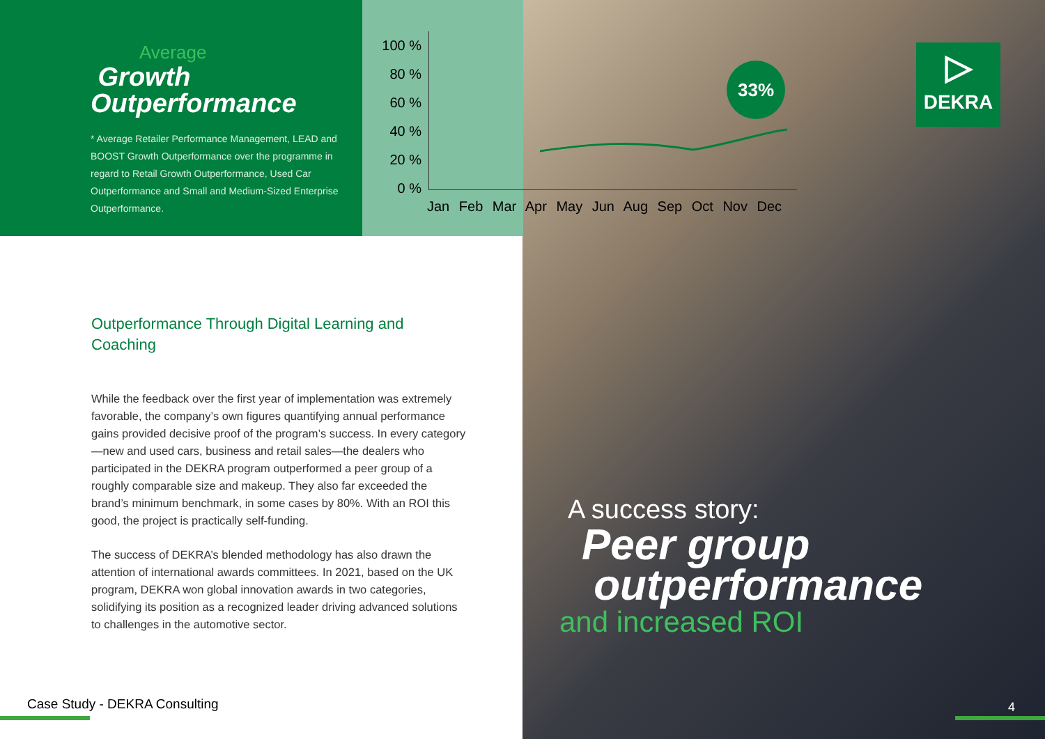Average
Growth
Outperformance
* Average Retailer Performance Management, LEAD and BOOST Growth Outperformance over the programme in regard to Retail Growth Outperformance, Used Car Outperformance and Small and Medium-Sized Enterprise Outperformance.
100 %
80 %
60 %
40 %
20 %
0 %
Jan Feb Mar Apr May Jun Aug Sep Oct Nov Dec
33%
▷
DEKRA
Outperformance Through Digital Learning and Coaching
While the feedback over the first year of implementation was extremely favorable, the company’s own figures quantifying annual performance gains provided decisive proof of the program’s success. In every category—new and used cars, business and retail sales—the dealers who participated in the DEKRA program outperformed a peer group of a roughly comparable size and makeup. They also far exceeded the brand’s minimum benchmark, in some cases by 80%. With an ROI this good, the project is practically self-funding.
The success of DEKRA’s blended methodology has also drawn the attention of international awards committees. In 2021, based on the UK program, DEKRA won global innovation awards in two categories, solidifying its position as a recognized leader driving advanced solutions to challenges in the automotive sector.
A success story:
Peer group
outperformance
and increased ROI
Case Study - DEKRA Consulting 4